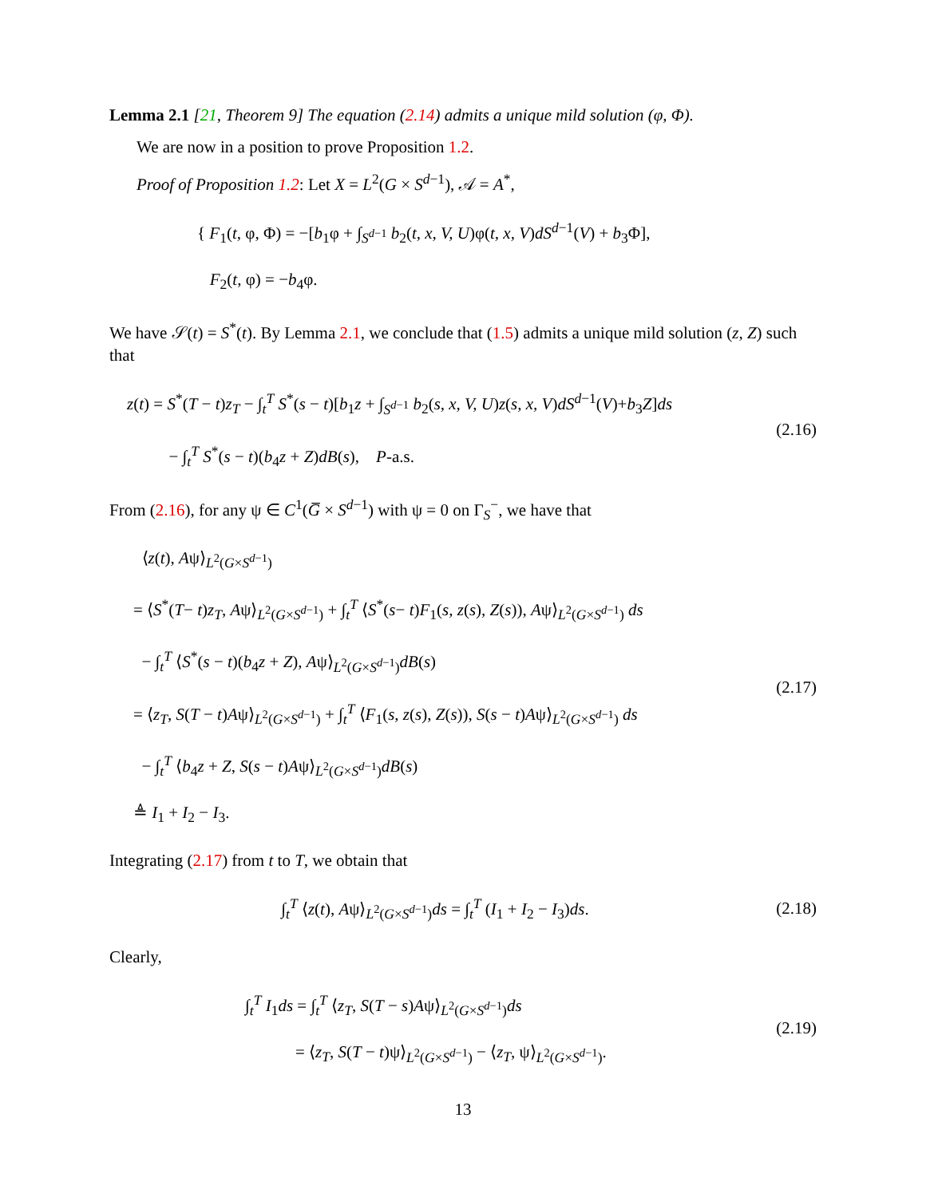Lemma 2.1 [21, Theorem 9] The equation (2.14) admits a unique mild solution (φ, Φ).
We are now in a position to prove Proposition 1.2.
Proof of Proposition 1.2: Let X = L<sup>2</sup>(G × S<sup>d−1</sup>), 𝒜 = A<sup>*</sup>,
{ F<sub>1</sub>(t, φ, Φ) = −[b<sub>1</sub>φ + ∫<sub>S<sup>d−1</sup></sub> b<sub>2</sub>(t, x, V, U)φ(t, x, V)dS<sup>d−1</sup>(V) + b<sub>3</sub>Φ],
F<sub>2</sub>(t, φ) = −b<sub>4</sub>φ.
We have 𝒮(t) = S<sup>*</sup>(t). By Lemma 2.1, we conclude that (1.5) admits a unique mild solution (z, Z) such that
z(t) = S<sup>*</sup>(T − t)z<sub>T</sub> − ∫<sub>t</sub><sup>T</sup> S<sup>*</sup>(s − t)[b<sub>1</sub>z + ∫<sub>S<sup>d−1</sup></sub> b<sub>2</sub>(s, x, V, U)z(s, x, V)dS<sup>d−1</sup>(V)+b<sub>3</sub>Z]ds
− ∫<sub>t</sub><sup>T</sup> S<sup>*</sup>(s − t)(b<sub>4</sub>z + Z)dB(s), P-a.s.
(2.16)
From (2.16), for any ψ ∈ C<sup>1</sup>(G̅ × S<sup>d−1</sup>) with ψ = 0 on Γ<sub>S</sub><sup>−</sup>, we have that
⟨z(t), Aψ⟩<sub>L<sup>2</sup>(G×S<sup>d−1</sup>)</sub>
= ⟨S<sup>*</sup>(T− t)z<sub>T</sub>, Aψ⟩<sub>L<sup>2</sup>(G×S<sup>d−1</sup>)</sub> + ∫<sub>t</sub><sup>T</sup> ⟨S<sup>*</sup>(s− t)F<sub>1</sub>(s, z(s), Z(s)), Aψ⟩<sub>L<sup>2</sup>(G×S<sup>d−1</sup>)</sub> ds
− ∫<sub>t</sub><sup>T</sup> ⟨S<sup>*</sup>(s − t)(b<sub>4</sub>z + Z), Aψ⟩<sub>L<sup>2</sup>(G×S<sup>d−1</sup>)</sub>dB(s)
= ⟨z<sub>T</sub>, S(T − t)Aψ⟩<sub>L<sup>2</sup>(G×S<sup>d−1</sup>)</sub> + ∫<sub>t</sub><sup>T</sup> ⟨F<sub>1</sub>(s, z(s), Z(s)), S(s − t)Aψ⟩<sub>L<sup>2</sup>(G×S<sup>d−1</sup>)</sub> ds
− ∫<sub>t</sub><sup>T</sup> ⟨b<sub>4</sub>z + Z, S(s − t)Aψ⟩<sub>L<sup>2</sup>(G×S<sup>d−1</sup>)</sub>dB(s)
≜ I<sub>1</sub> + I<sub>2</sub> − I<sub>3</sub>.
(2.17)
Integrating (2.17) from t to T, we obtain that
∫<sub>t</sub><sup>T</sup> ⟨z(t), Aψ⟩<sub>L<sup>2</sup>(G×S<sup>d−1</sup>)</sub>ds = ∫<sub>t</sub><sup>T</sup> (I<sub>1</sub> + I<sub>2</sub> − I<sub>3</sub>)ds.
(2.18)
Clearly,
∫<sub>t</sub><sup>T</sup> I<sub>1</sub>ds = ∫<sub>t</sub><sup>T</sup> ⟨z<sub>T</sub>, S(T − s)Aψ⟩<sub>L<sup>2</sup>(G×S<sup>d−1</sup>)</sub>ds
= ⟨z<sub>T</sub>, S(T − t)ψ⟩<sub>L<sup>2</sup>(G×S<sup>d−1</sup>)</sub> − ⟨z<sub>T</sub>, ψ⟩<sub>L<sup>2</sup>(G×S<sup>d−1</sup>)</sub>.
(2.19)
13